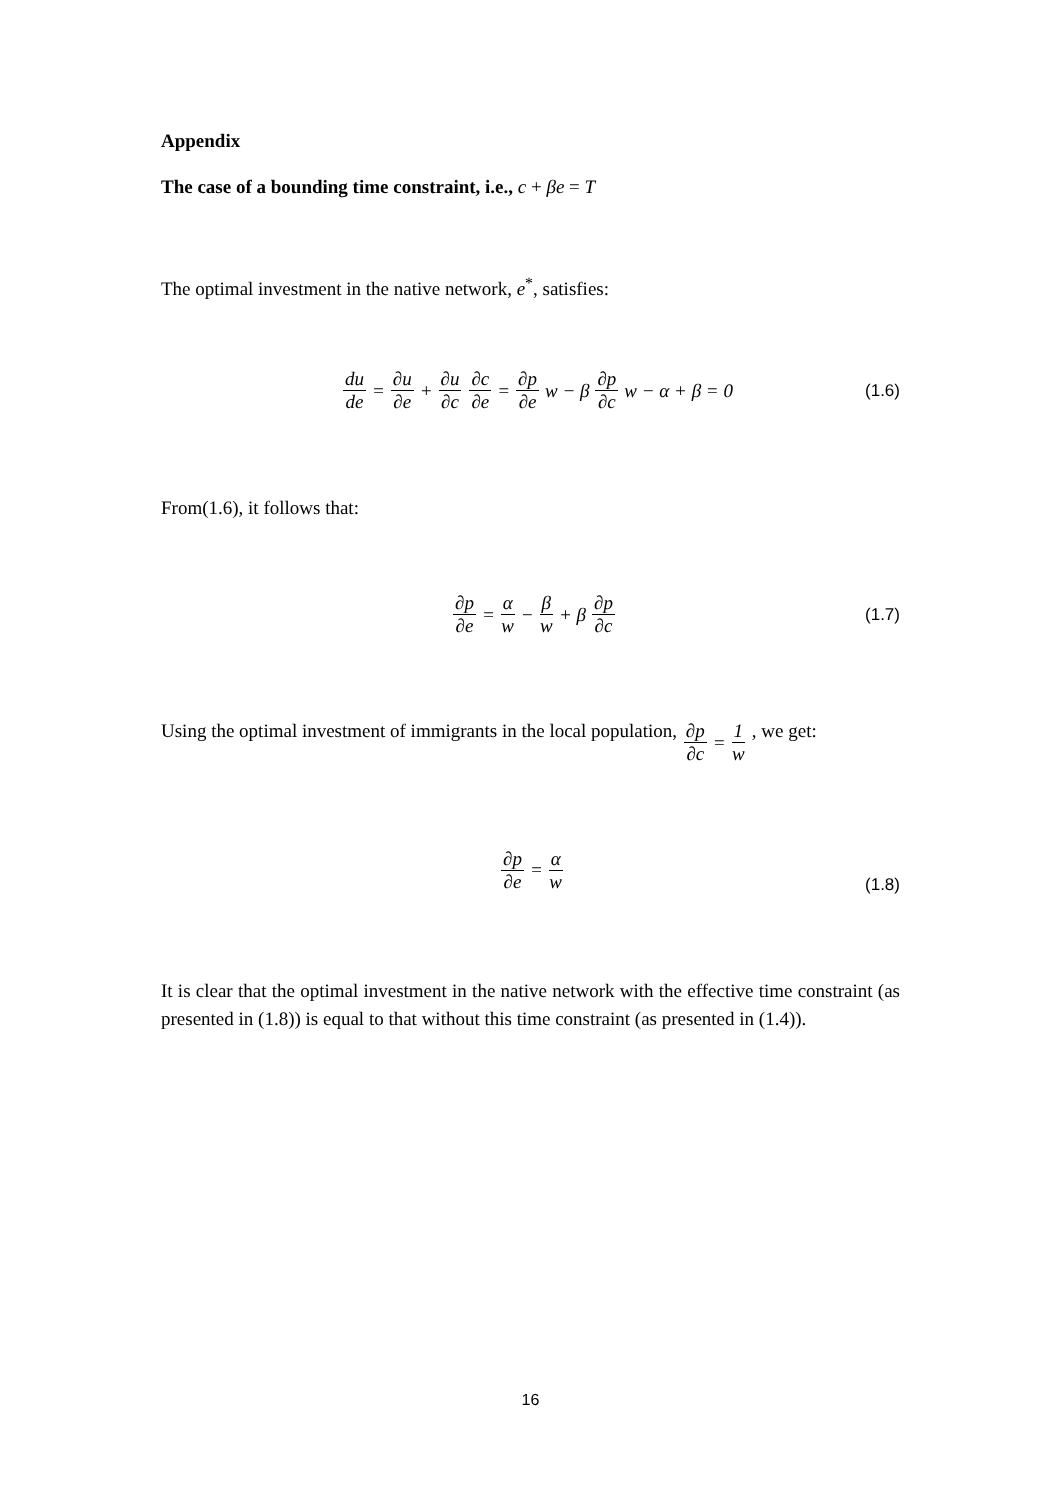Appendix
The case of a bounding time constraint, i.e., c + βe = T
The optimal investment in the native network, e<sup>*</sup>, satisfies:
du de = ∂u ∂e + ∂u ∂c ∂c ∂e = ∂p ∂e w − β ∂p ∂c w − α + β = 0 (1.6)
From(1.6), it follows that:
∂p ∂e = α w − β w + β ∂p ∂c (1.7)
Using the optimal investment of immigrants in the local population, ∂p ∂c = 1 w , we get:
∂p ∂e = α w (1.8)
It is clear that the optimal investment in the native network with the effective time constraint (as presented in (1.8)) is equal to that without this time constraint (as presented in (1.4)).
16